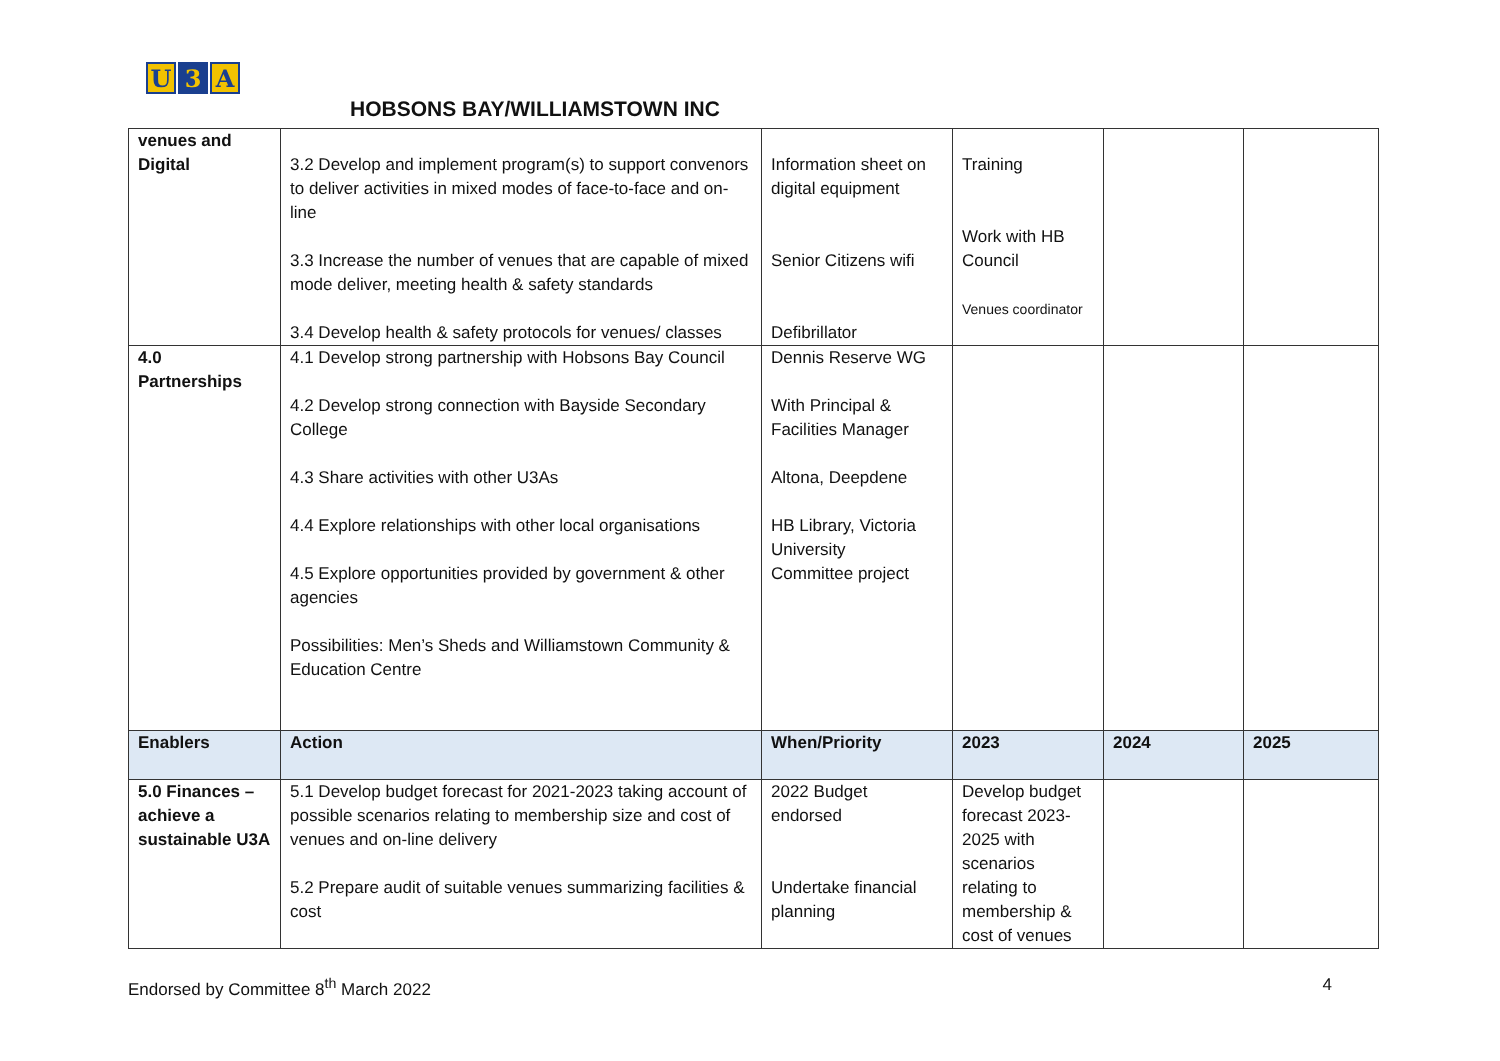U 3 A
HOBSONS BAY/WILLIAMSTOWN INC
| venues and Digital | 3.2 Develop and implement program(s) to support convenors to deliver activities in mixed modes of face-to-face and on-line 3.3 Increase the number of venues that are capable of mixed mode deliver, meeting health & safety standards 3.4 Develop health & safety protocols for venues/ classes | Information sheet on digital equipment Senior Citizens wifi Defibrillator | Training Work with HB Council Venues coordinator | | |
| 4.0 Partnerships | 4.1 Develop strong partnership with Hobsons Bay Council 4.2 Develop strong connection with Bayside Secondary College 4.3 Share activities with other U3As 4.4 Explore relationships with other local organisations 4.5 Explore opportunities provided by government & other agencies Possibilities: Men’s Sheds and Williamstown Community & Education Centre | Dennis Reserve WG With Principal & Facilities Manager Altona, Deepdene HB Library, Victoria University Committee project | | | |
| Enablers | Action | When/Priority | 2023 | 2024 | 2025 |
| 5.0 Finances – achieve a sustainable U3A | 5.1 Develop budget forecast for 2021-2023 taking account of possible scenarios relating to membership size and cost of venues and on-line delivery 5.2 Prepare audit of suitable venues summarizing facilities & cost | 2022 Budget endorsed Undertake financial planning | Develop budget forecast 2023-2025 with scenarios relating to membership & cost of venues | | |
Endorsed by Committee 8<sup>th</sup> March 2022 4